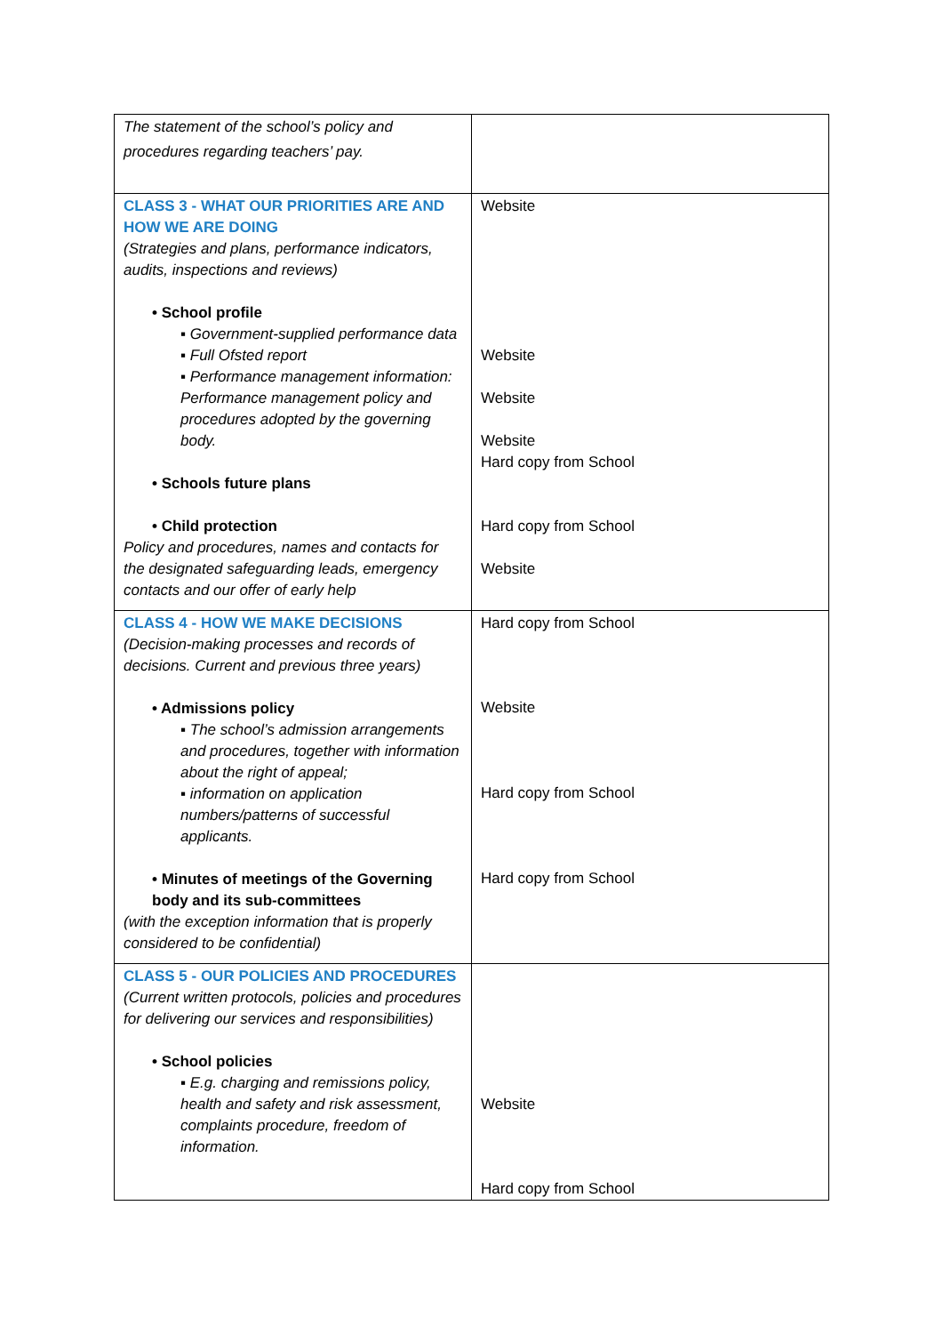| The statement of the school’s policy and procedures regarding teachers’ pay. | |
| CLASS 3 - WHAT OUR PRIORITIES ARE AND HOW WE ARE DOING (Strategies and plans, performance indicators, audits, inspections and reviews) • School profile ▪ Government-supplied performance data ▪ Full Ofsted report ▪ Performance management information: Performance management policy and procedures adopted by the governing body. • Schools future plans • Child protection Policy and procedures, names and contacts for the designated safeguarding leads, emergency contacts and our offer of early help | Website Website Website Website Hard copy from School Hard copy from School Website |
| CLASS 4 - HOW WE MAKE DECISIONS (Decision-making processes and records of decisions. Current and previous three years) • Admissions policy ▪ The school’s admission arrangements and procedures, together with information about the right of appeal; ▪ information on application numbers/patterns of successful applicants. • Minutes of meetings of the Governing body and its sub-committees (with the exception information that is properly considered to be confidential) | Hard copy from School Website Hard copy from School Hard copy from School |
| CLASS 5 - OUR POLICIES AND PROCEDURES (Current written protocols, policies and procedures for delivering our services and responsibilities) • School policies ▪ E.g. charging and remissions policy, health and safety and risk assessment, complaints procedure, freedom of information. | Website Hard copy from School |